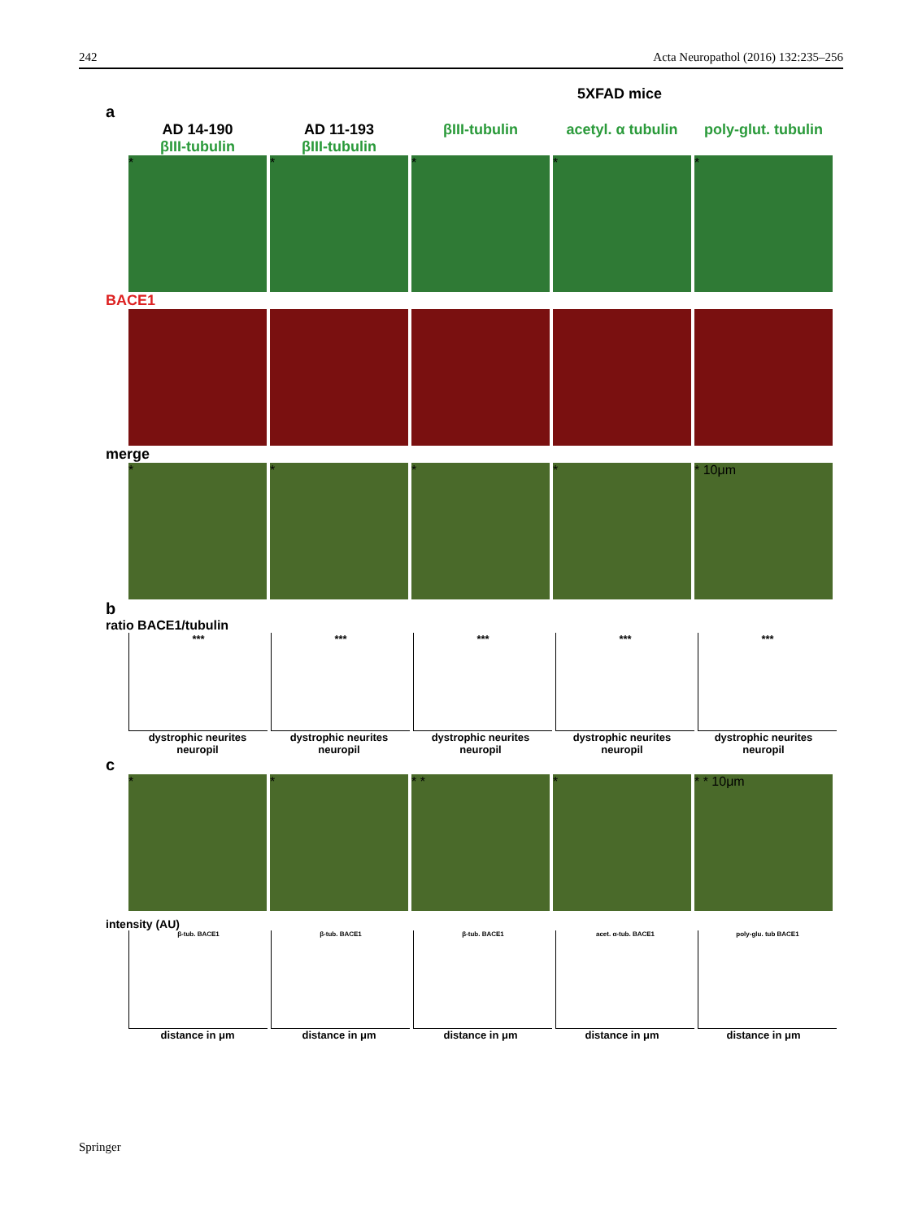242 Acta Neuropathol (2016) 132:235–256
5XFAD mice
a
AD 14-190
βIII-tubulin
AD 11-193
βIII-tubulin
βIII-tubulin acetyl. α tubulin
poly-glut. tubulin
* * * * *
BACE1
merge
* * * * * 10μm
b
ratio BACE1/tubulin
*** *** *** *** ***
dystrophic neurites neuropil
dystrophic neurites neuropil
dystrophic neurites neuropil
dystrophic neurites neuropil
dystrophic neurites neuropil
c
* * * * * * * 10μm
intensity (AU)
β-tub. BACE1 β-tub. BACE1 β-tub. BACE1 acet. α-tub. BACE1 poly-glu. tub BACE1
distance in μm distance in μm distance in μm distance in μm distance in μm
Springer